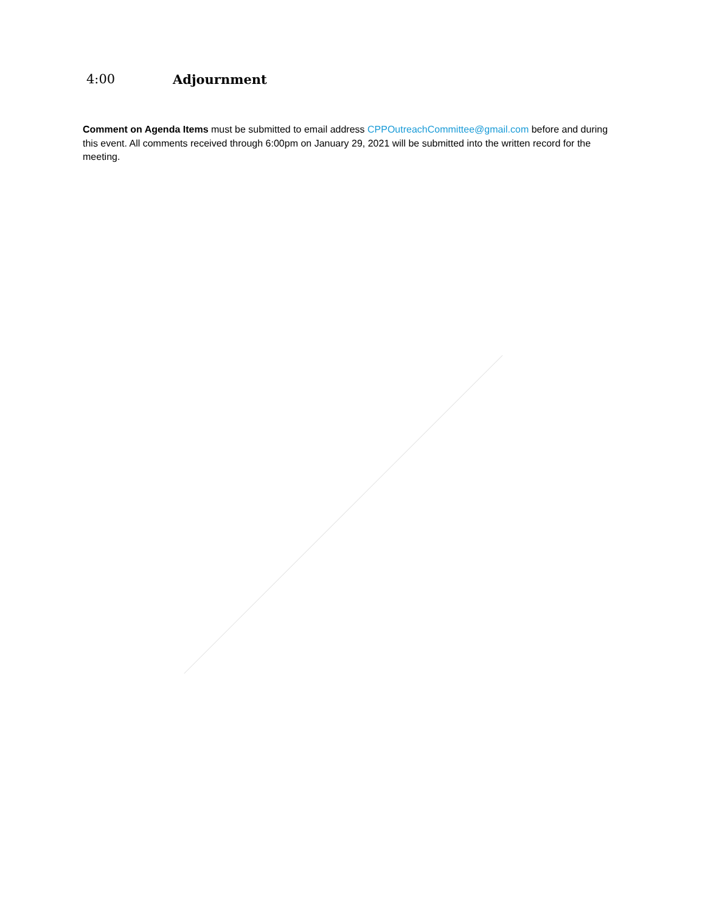4:00 Adjournment
Comment on Agenda Items must be submitted to email address CPPOutreachCommittee@gmail.com before and during this event. All comments received through 6:00pm on January 29, 2021 will be submitted into the written record for the meeting.